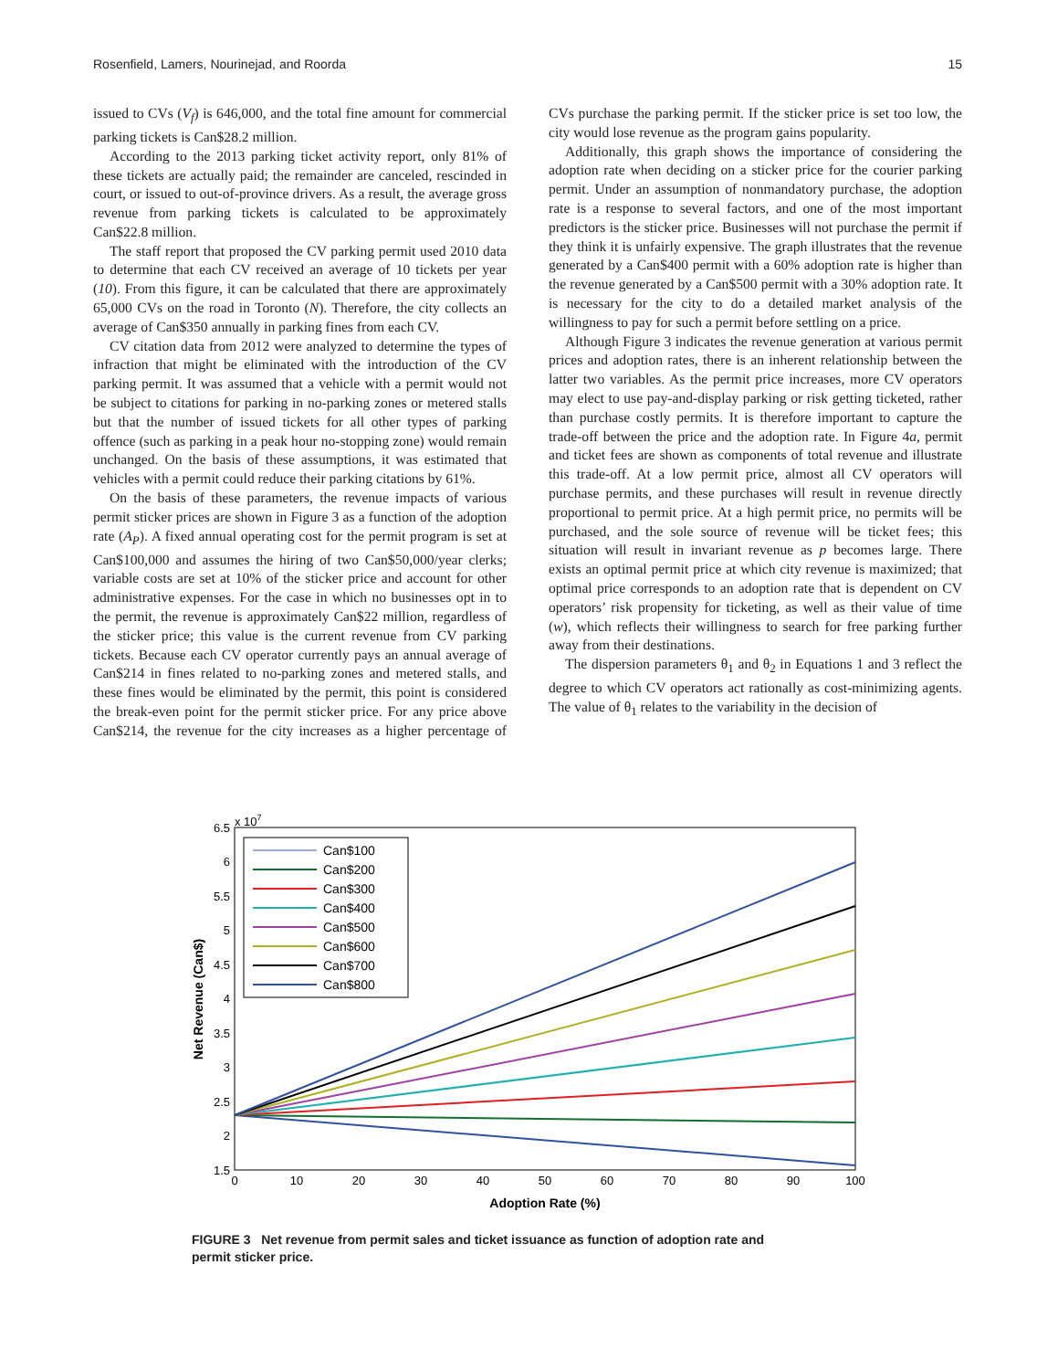Rosenfield, Lamers, Nourinejad, and Roorda 15
issued to CVs (V<sub>f</sub>) is 646,000, and the total fine amount for commercial parking tickets is Can$28.2 million.
According to the 2013 parking ticket activity report, only 81% of these tickets are actually paid; the remainder are canceled, rescinded in court, or issued to out-of-province drivers. As a result, the average gross revenue from parking tickets is calculated to be approximately Can$22.8 million.
The staff report that proposed the CV parking permit used 2010 data to determine that each CV received an average of 10 tickets per year (10). From this figure, it can be calculated that there are approximately 65,000 CVs on the road in Toronto (N). Therefore, the city collects an average of Can$350 annually in parking fines from each CV.
CV citation data from 2012 were analyzed to determine the types of infraction that might be eliminated with the introduction of the CV parking permit. It was assumed that a vehicle with a permit would not be subject to citations for parking in no-parking zones or metered stalls but that the number of issued tickets for all other types of parking offence (such as parking in a peak hour no-stopping zone) would remain unchanged. On the basis of these assumptions, it was estimated that vehicles with a permit could reduce their parking citations by 61%.
On the basis of these parameters, the revenue impacts of various permit sticker prices are shown in Figure 3 as a function of the adoption rate (A<sub>P</sub>). A fixed annual operating cost for the permit program is set at Can$100,000 and assumes the hiring of two Can$50,000/year clerks; variable costs are set at 10% of the sticker price and account for other administrative expenses. For the case in which no businesses opt in to the permit, the revenue is approximately Can$22 million, regardless of the sticker price; this value is the current revenue from CV parking tickets. Because each CV operator currently pays an annual average of Can$214 in fines related to no-parking zones and metered stalls, and these fines would be eliminated by the permit, this point is considered the break-even point for the permit sticker price. For any price above Can$214, the revenue for the city increases as a higher percentage of CVs purchase the parking permit. If the sticker price is set too low, the city would lose revenue as the program gains popularity.
Additionally, this graph shows the importance of considering the adoption rate when deciding on a sticker price for the courier parking permit. Under an assumption of nonmandatory purchase, the adoption rate is a response to several factors, and one of the most important predictors is the sticker price. Businesses will not purchase the permit if they think it is unfairly expensive. The graph illustrates that the revenue generated by a Can$400 permit with a 60% adoption rate is higher than the revenue generated by a Can$500 permit with a 30% adoption rate. It is necessary for the city to do a detailed market analysis of the willingness to pay for such a permit before settling on a price.
Although Figure 3 indicates the revenue generation at various permit prices and adoption rates, there is an inherent relationship between the latter two variables. As the permit price increases, more CV operators may elect to use pay-and-display parking or risk getting ticketed, rather than purchase costly permits. It is therefore important to capture the trade-off between the price and the adoption rate. In Figure 4a, permit and ticket fees are shown as components of total revenue and illustrate this trade-off. At a low permit price, almost all CV operators will purchase permits, and these purchases will result in revenue directly proportional to permit price. At a high permit price, no permits will be purchased, and the sole source of revenue will be ticket fees; this situation will result in invariant revenue as p becomes large. There exists an optimal permit price at which city revenue is maximized; that optimal price corresponds to an adoption rate that is dependent on CV operators’ risk propensity for ticketing, as well as their value of time (w), which reflects their willingness to search for free parking further away from their destinations.
The dispersion parameters θ<sub>1</sub> and θ<sub>2</sub> in Equations 1 and 3 reflect the degree to which CV operators act rationally as cost-minimizing agents. The value of θ<sub>1</sub> relates to the variability in the decision of
x 107
6.5
6
5.5
5
4.5
4
3.5
3
2.5
2
1.5
0
10
20
30
40
50
60
70
80
90
100
Adoption Rate (%)
Net Revenue (Can$)
Can$100
Can$200
Can$300
Can$400
Can$500
Can$600
Can$700
Can$800
FIGURE 3 Net revenue from permit sales and ticket issuance as function of adoption rate and permit sticker price.